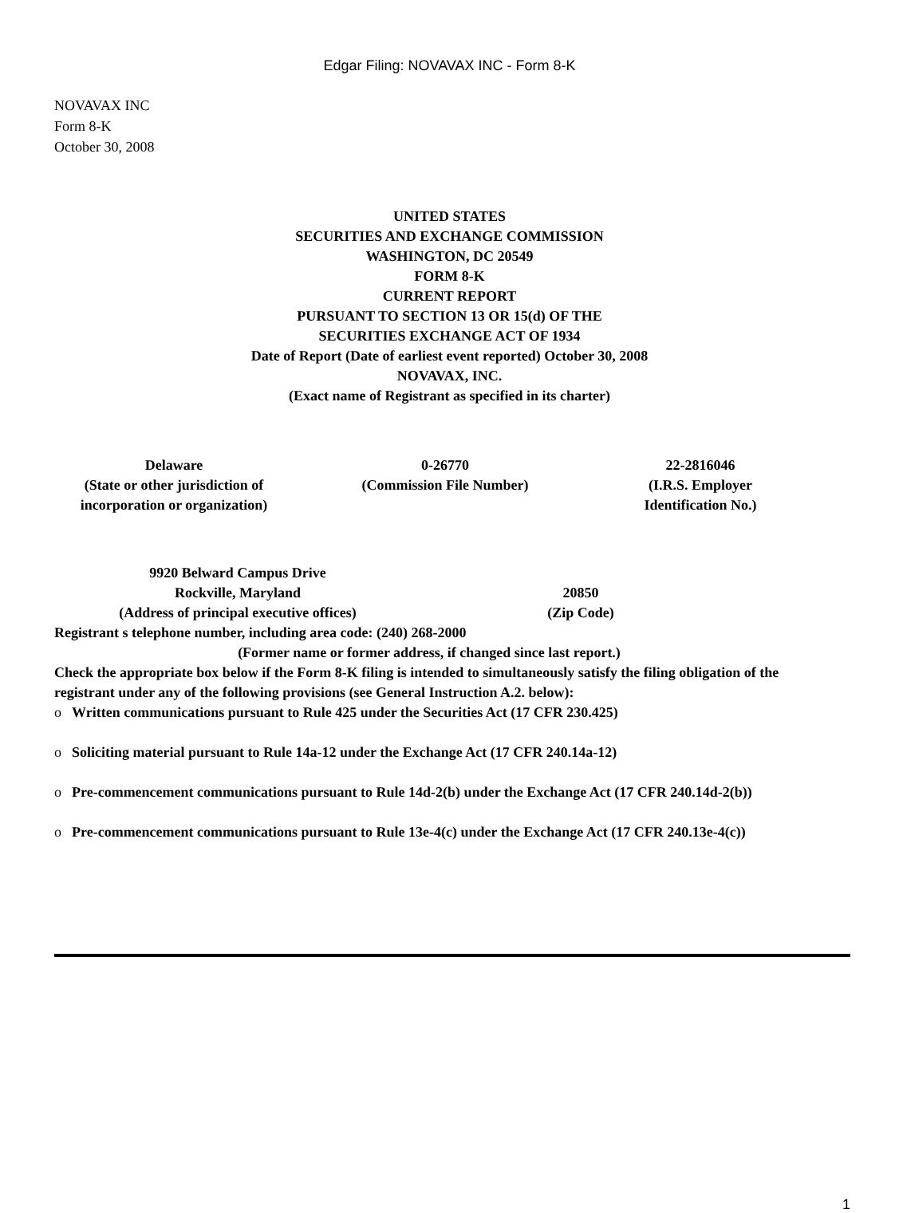Edgar Filing: NOVAVAX INC - Form 8-K
NOVAVAX INC
Form 8-K
October 30, 2008
UNITED STATES
SECURITIES AND EXCHANGE COMMISSION
WASHINGTON, DC 20549
FORM 8-K
CURRENT REPORT
PURSUANT TO SECTION 13 OR 15(d) OF THE
SECURITIES EXCHANGE ACT OF 1934
Date of Report (Date of earliest event reported) October 30, 2008
NOVAVAX, INC.
(Exact name of Registrant as specified in its charter)
| Delaware (State or other jurisdiction of incorporation or organization) | 0-26770 (Commission File Number) | 22-2816046 (I.R.S. Employer Identification No.) |
| 9920 Belward Campus Drive Rockville, Maryland (Address of principal executive offices) | 20850 (Zip Code) |
Registrant s telephone number, including area code: (240) 268-2000
(Former name or former address, if changed since last report.)
Check the appropriate box below if the Form 8-K filing is intended to simultaneously satisfy the filing obligation of the registrant under any of the following provisions (see General Instruction A.2. below):
o Written communications pursuant to Rule 425 under the Securities Act (17 CFR 230.425)
o Soliciting material pursuant to Rule 14a-12 under the Exchange Act (17 CFR 240.14a-12)
o Pre-commencement communications pursuant to Rule 14d-2(b) under the Exchange Act (17 CFR 240.14d-2(b))
o Pre-commencement communications pursuant to Rule 13e-4(c) under the Exchange Act (17 CFR 240.13e-4(c))
1